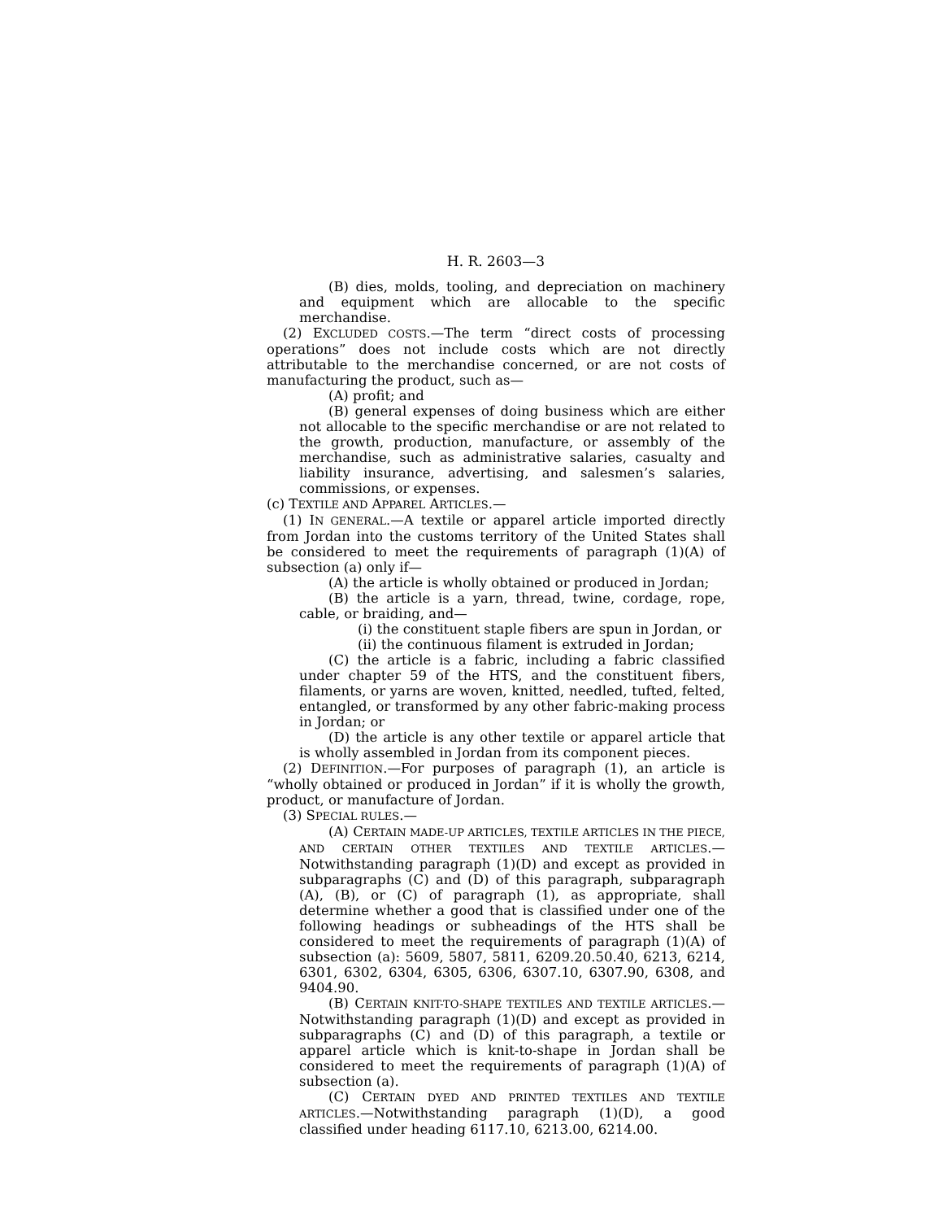H. R. 2603—3
(B) dies, molds, tooling, and depreciation on machinery and equipment which are allocable to the specific merchandise.
(2) EXCLUDED COSTS.—The term “direct costs of processing operations” does not include costs which are not directly attributable to the merchandise concerned, or are not costs of manufacturing the product, such as—
(A) profit; and
(B) general expenses of doing business which are either not allocable to the specific merchandise or are not related to the growth, production, manufacture, or assembly of the merchandise, such as administrative salaries, casualty and liability insurance, advertising, and salesmen’s salaries, commissions, or expenses.
(c) TEXTILE AND APPAREL ARTICLES.—
(1) IN GENERAL.—A textile or apparel article imported directly from Jordan into the customs territory of the United States shall be considered to meet the requirements of paragraph (1)(A) of subsection (a) only if—
(A) the article is wholly obtained or produced in Jordan;
(B) the article is a yarn, thread, twine, cordage, rope, cable, or braiding, and—
(i) the constituent staple fibers are spun in Jordan, or
(ii) the continuous filament is extruded in Jordan;
(C) the article is a fabric, including a fabric classified under chapter 59 of the HTS, and the constituent fibers, filaments, or yarns are woven, knitted, needled, tufted, felted, entangled, or transformed by any other fabric-making process in Jordan; or
(D) the article is any other textile or apparel article that is wholly assembled in Jordan from its component pieces.
(2) DEFINITION.—For purposes of paragraph (1), an article is “wholly obtained or produced in Jordan” if it is wholly the growth, product, or manufacture of Jordan.
(3) SPECIAL RULES.—
(A) CERTAIN MADE-UP ARTICLES, TEXTILE ARTICLES IN THE PIECE, AND CERTAIN OTHER TEXTILES AND TEXTILE ARTICLES.—Notwithstanding paragraph (1)(D) and except as provided in subparagraphs (C) and (D) of this paragraph, subparagraph (A), (B), or (C) of paragraph (1), as appropriate, shall determine whether a good that is classified under one of the following headings or subheadings of the HTS shall be considered to meet the requirements of paragraph (1)(A) of subsection (a): 5609, 5807, 5811, 6209.20.50.40, 6213, 6214, 6301, 6302, 6304, 6305, 6306, 6307.10, 6307.90, 6308, and 9404.90.
(B) CERTAIN KNIT-TO-SHAPE TEXTILES AND TEXTILE ARTICLES.—Notwithstanding paragraph (1)(D) and except as provided in subparagraphs (C) and (D) of this paragraph, a textile or apparel article which is knit-to-shape in Jordan shall be considered to meet the requirements of paragraph (1)(A) of subsection (a).
(C) CERTAIN DYED AND PRINTED TEXTILES AND TEXTILE ARTICLES.—Notwithstanding paragraph (1)(D), a good classified under heading 6117.10, 6213.00, 6214.00.